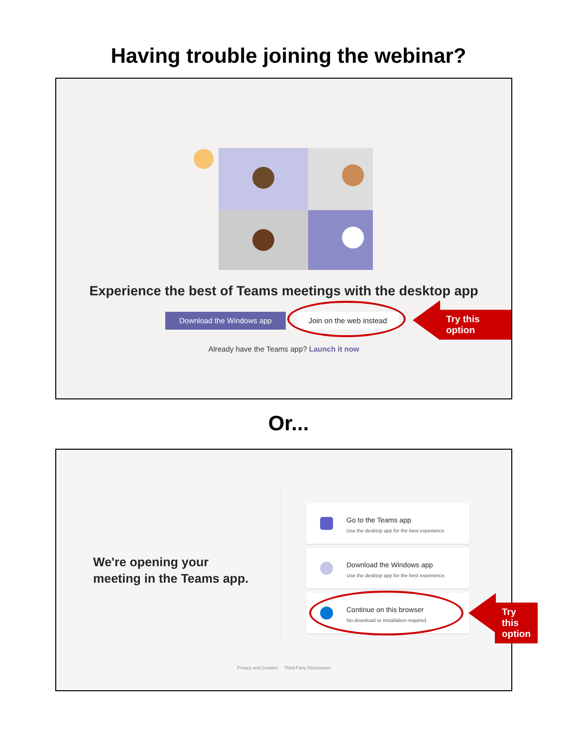Having trouble joining the webinar?
Experience the best of Teams meetings with the desktop app
Download the Windows app
Join on the web instead
Already have the Teams app? Launch it now
Try this option
Or...
We're opening your
meeting in the Teams app.
Go to the Teams app
Use the desktop app for the best experience.
Download the Windows app
Use the desktop app for the best experience.
Continue on this browser
No download or installation required.
Privacy and Cookies Third-Party Disclosures
Try this option